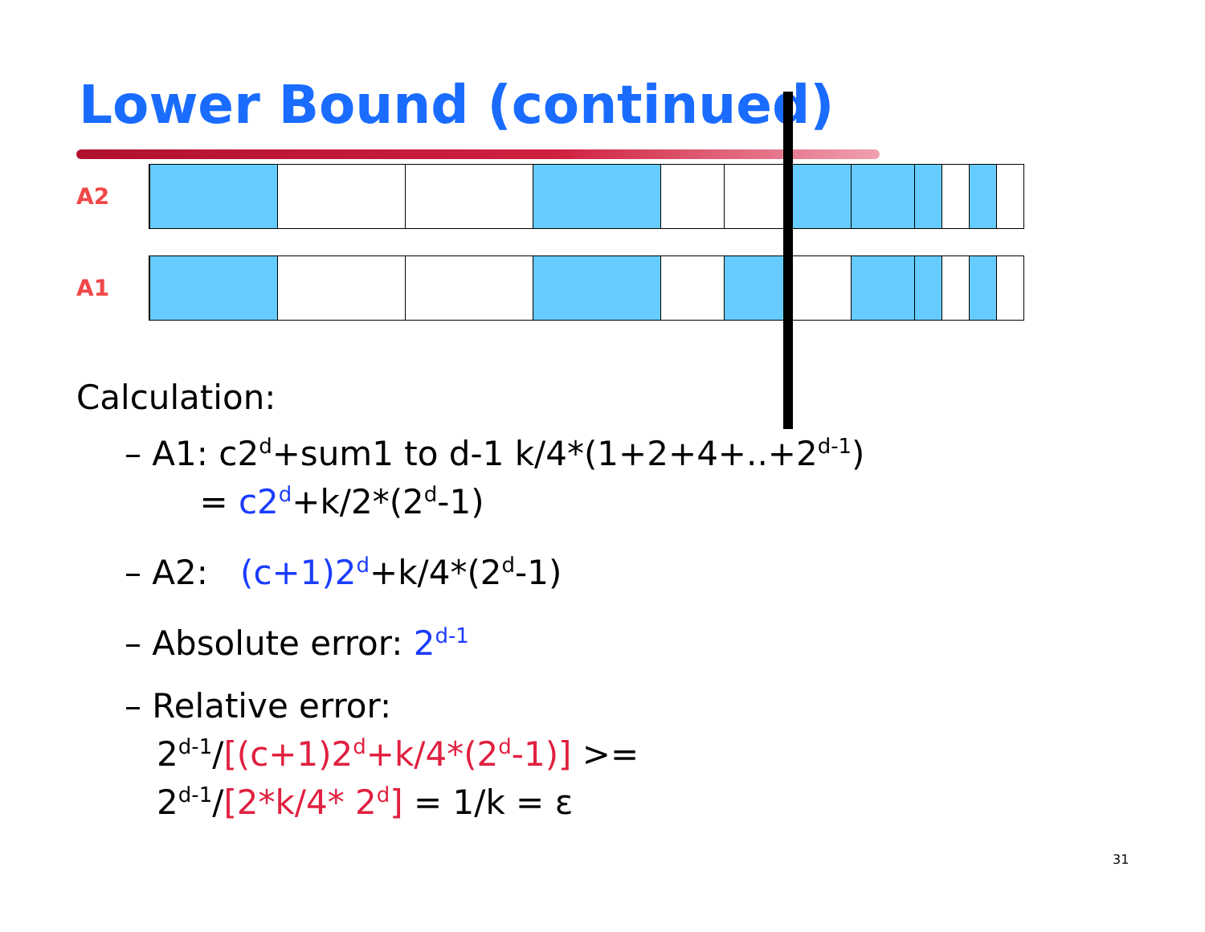Lower Bound (continued)
A2
A1
Calculation:
– A1: c2<sup>d</sup>+sum1 to d-1 k/4*(1+2+4+..+2<sup>d-1</sup>)
= c2<sup>d</sup>+k/2*(2<sup>d</sup>-1)
– A2: (c+1)2<sup>d</sup>+k/4*(2<sup>d</sup>-1)
– Absolute error: 2<sup>d-1</sup>
– Relative error:
2<sup>d-1</sup>/[(c+1)2<sup>d</sup>+k/4*(2<sup>d</sup>-1)] >=
2<sup>d-1</sup>/[2*k/4* 2<sup>d</sup>] = 1/k = ε
31